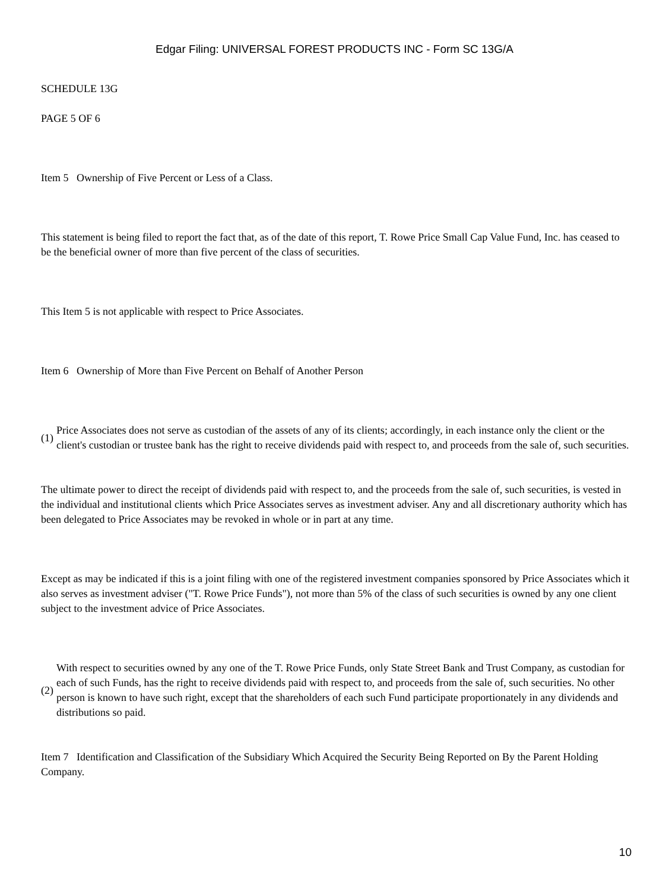Edgar Filing: UNIVERSAL FOREST PRODUCTS INC - Form SC 13G/A
SCHEDULE 13G
PAGE 5 OF 6
Item 5 Ownership of Five Percent or Less of a Class.
This statement is being filed to report the fact that, as of the date of this report, T. Rowe Price Small Cap Value Fund, Inc. has ceased to be the beneficial owner of more than five percent of the class of securities.
This Item 5 is not applicable with respect to Price Associates.
Item 6 Ownership of More than Five Percent on Behalf of Another Person
(1) Price Associates does not serve as custodian of the assets of any of its clients; accordingly, in each instance only the client or the client's custodian or trustee bank has the right to receive dividends paid with respect to, and proceeds from the sale of, such securities.
The ultimate power to direct the receipt of dividends paid with respect to, and the proceeds from the sale of, such securities, is vested in the individual and institutional clients which Price Associates serves as investment adviser. Any and all discretionary authority which has been delegated to Price Associates may be revoked in whole or in part at any time.
Except as may be indicated if this is a joint filing with one of the registered investment companies sponsored by Price Associates which it also serves as investment adviser ("T. Rowe Price Funds"), not more than 5% of the class of such securities is owned by any one client subject to the investment advice of Price Associates.
(2) With respect to securities owned by any one of the T. Rowe Price Funds, only State Street Bank and Trust Company, as custodian for each of such Funds, has the right to receive dividends paid with respect to, and proceeds from the sale of, such securities. No other person is known to have such right, except that the shareholders of each such Fund participate proportionately in any dividends and distributions so paid.
Item 7 Identification and Classification of the Subsidiary Which Acquired the Security Being Reported on By the Parent Holding Company.
10